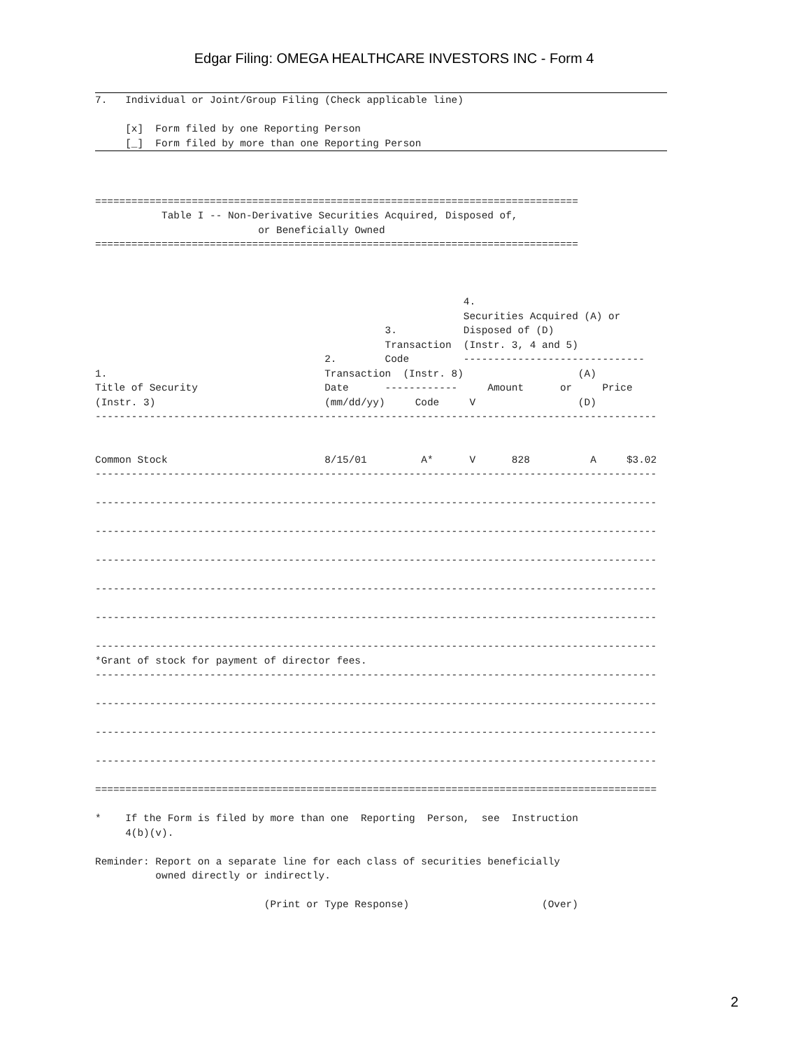Edgar Filing: OMEGA HEALTHCARE INVESTORS INC - Form 4
7.   Individual or Joint/Group Filing (Check applicable line)

     [x]  Form filed by one Reporting Person
     [_]  Form filed by more than one Reporting Person



================================================================================
           Table I -- Non-Derivative Securities Acquired, Disposed of,
                           or Beneficially Owned
================================================================================



                                                             4.
                                                             Securities Acquired (A) or
                                                3.           Disposed of (D)
                                                Transaction  (Instr. 3, 4 and 5)
                                      2.        Code         ------------------------------
1.                                    Transaction  (Instr. 8)                   (A)
Title of Security                     Date      ------------     Amount      or     Price
(Instr. 3)                            (mm/dd/yy)     Code     V                 (D)
---------------------------------------------------------------------------------------------


Common Stock                          8/15/01         A*      V      828          A     $3.02
---------------------------------------------------------------------------------------------

---------------------------------------------------------------------------------------------

---------------------------------------------------------------------------------------------

---------------------------------------------------------------------------------------------

---------------------------------------------------------------------------------------------

---------------------------------------------------------------------------------------------

---------------------------------------------------------------------------------------------
*Grant of stock for payment of director fees.
---------------------------------------------------------------------------------------------

---------------------------------------------------------------------------------------------

---------------------------------------------------------------------------------------------

---------------------------------------------------------------------------------------------

=============================================================================================

*    If the Form is filed by more than one  Reporting  Person,  see  Instruction
     4(b)(v).

Reminder: Report on a separate line for each class of securities beneficially
          owned directly or indirectly.

                            (Print or Type Response)                      (Over)
2